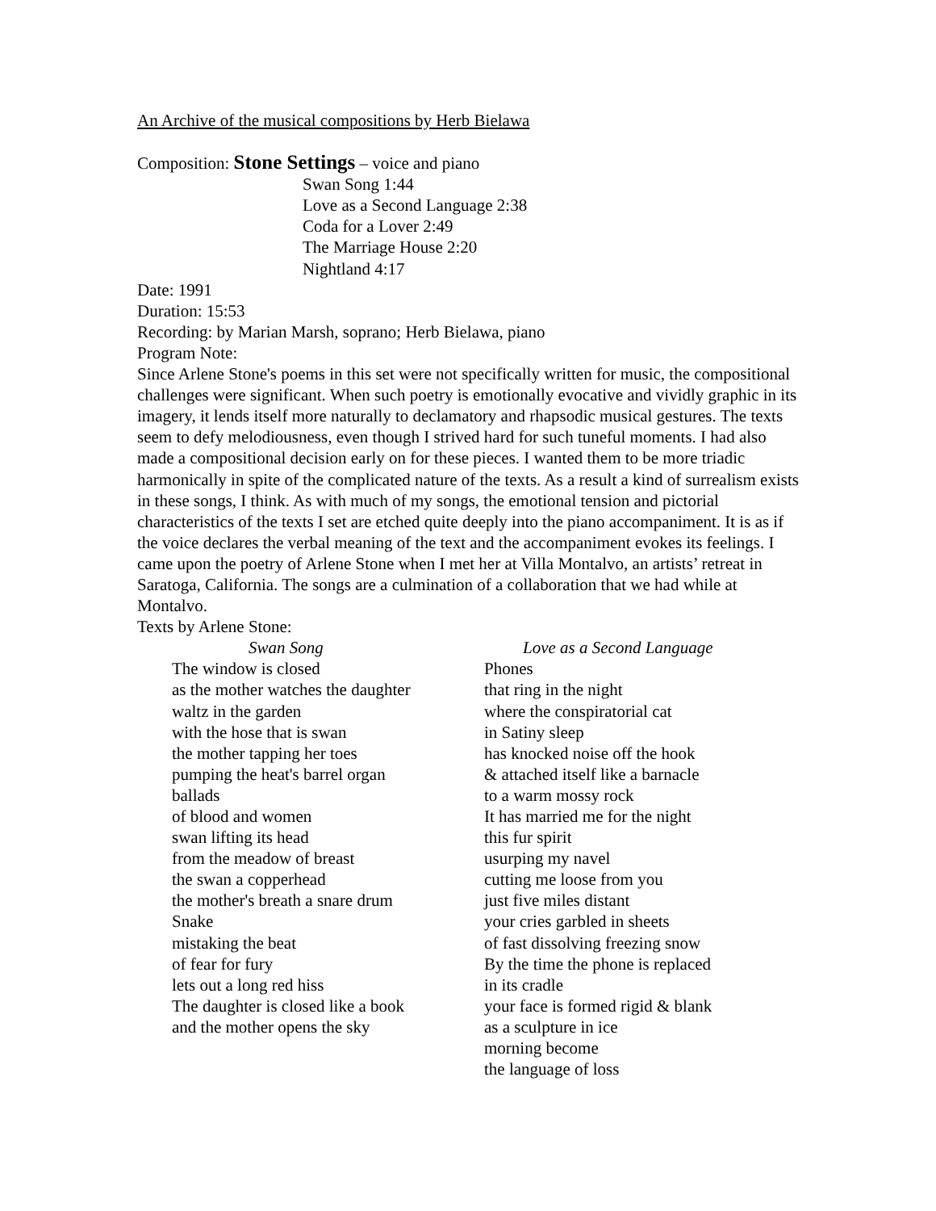An Archive of the musical compositions by Herb Bielawa
Composition: Stone Settings – voice and piano
Swan Song 1:44
Love as a Second Language 2:38
Coda for a Lover 2:49
The Marriage House 2:20
Nightland 4:17
Date: 1991
Duration: 15:53
Recording: by Marian Marsh, soprano; Herb Bielawa, piano
Program Note:
Since Arlene Stone's poems in this set were not specifically written for music, the compositional challenges were significant. When such poetry is emotionally evocative and vividly graphic in its imagery, it lends itself more naturally to declamatory and rhapsodic musical gestures. The texts seem to defy melodiousness, even though I strived hard for such tuneful moments. I had also made a compositional decision early on for these pieces. I wanted them to be more triadic harmonically in spite of the complicated nature of the texts. As a result a kind of surrealism exists in these songs, I think. As with much of my songs, the emotional tension and pictorial characteristics of the texts I set are etched quite deeply into the piano accompaniment. It is as if the voice declares the verbal meaning of the text and the accompaniment evokes its feelings. I came upon the poetry of Arlene Stone when I met her at Villa Montalvo, an artists’ retreat in Saratoga, California. The songs are a culmination of a collaboration that we had while at Montalvo.
Texts by Arlene Stone:
Swan Song
The window is closed
as the mother watches the daughter
waltz in the garden
with the hose that is swan
the mother tapping her toes
pumping the heat's barrel organ
ballads
of blood and women
swan lifting its head
from the meadow of breast
the swan a copperhead
the mother's breath a snare drum
Snake
mistaking the beat
of fear for fury
lets out a long red hiss
The daughter is closed like a book
and the mother opens the sky
Love as a Second Language
Phones
that ring in the night
where the conspiratorial cat
in Satiny sleep
has knocked noise off the hook
& attached itself like a barnacle
to a warm mossy rock
It has married me for the night
this fur spirit
usurping my navel
cutting me loose from you
just five miles distant
your cries garbled in sheets
of fast dissolving freezing snow
By the time the phone is replaced
in its cradle
your face is formed rigid & blank
as a sculpture in ice
morning become
the language of loss